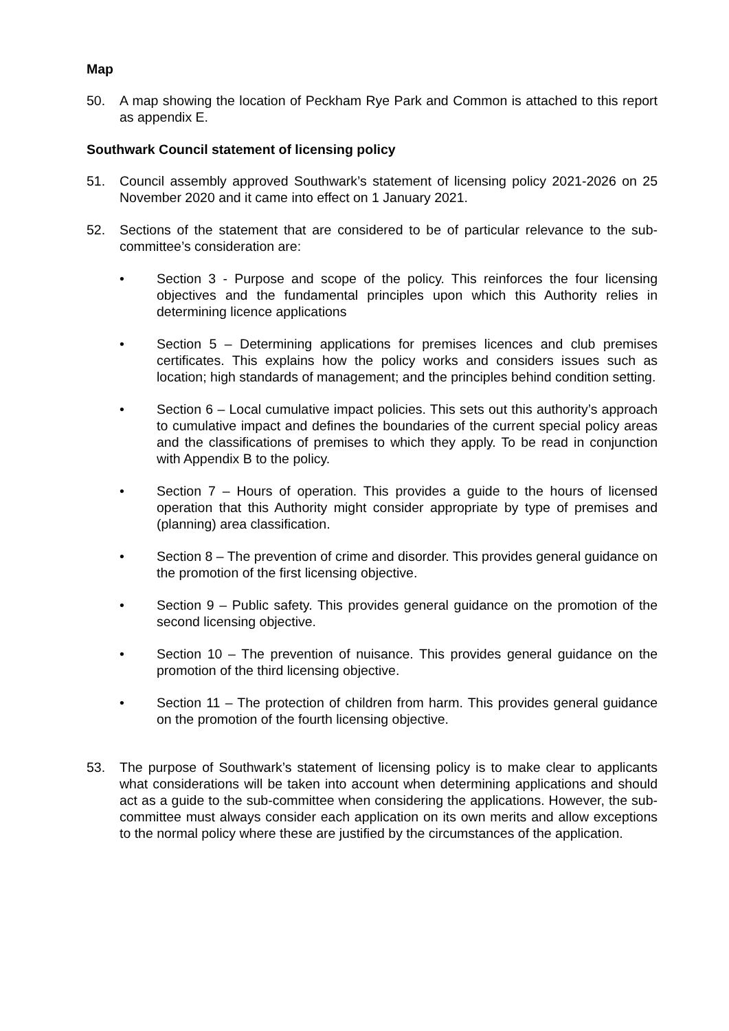Map
50. A map showing the location of Peckham Rye Park and Common is attached to this report as appendix E.
Southwark Council statement of licensing policy
51. Council assembly approved Southwark’s statement of licensing policy 2021-2026 on 25 November 2020 and it came into effect on 1 January 2021.
52. Sections of the statement that are considered to be of particular relevance to the sub-committee’s consideration are:
• Section 3 - Purpose and scope of the policy. This reinforces the four licensing objectives and the fundamental principles upon which this Authority relies in determining licence applications
• Section 5 – Determining applications for premises licences and club premises certificates. This explains how the policy works and considers issues such as location; high standards of management; and the principles behind condition setting.
• Section 6 – Local cumulative impact policies. This sets out this authority’s approach to cumulative impact and defines the boundaries of the current special policy areas and the classifications of premises to which they apply. To be read in conjunction with Appendix B to the policy.
• Section 7 – Hours of operation. This provides a guide to the hours of licensed operation that this Authority might consider appropriate by type of premises and (planning) area classification.
• Section 8 – The prevention of crime and disorder. This provides general guidance on the promotion of the first licensing objective.
• Section 9 – Public safety. This provides general guidance on the promotion of the second licensing objective.
• Section 10 – The prevention of nuisance. This provides general guidance on the promotion of the third licensing objective.
• Section 11 – The protection of children from harm. This provides general guidance on the promotion of the fourth licensing objective.
53. The purpose of Southwark’s statement of licensing policy is to make clear to applicants what considerations will be taken into account when determining applications and should act as a guide to the sub-committee when considering the applications. However, the sub-committee must always consider each application on its own merits and allow exceptions to the normal policy where these are justified by the circumstances of the application.